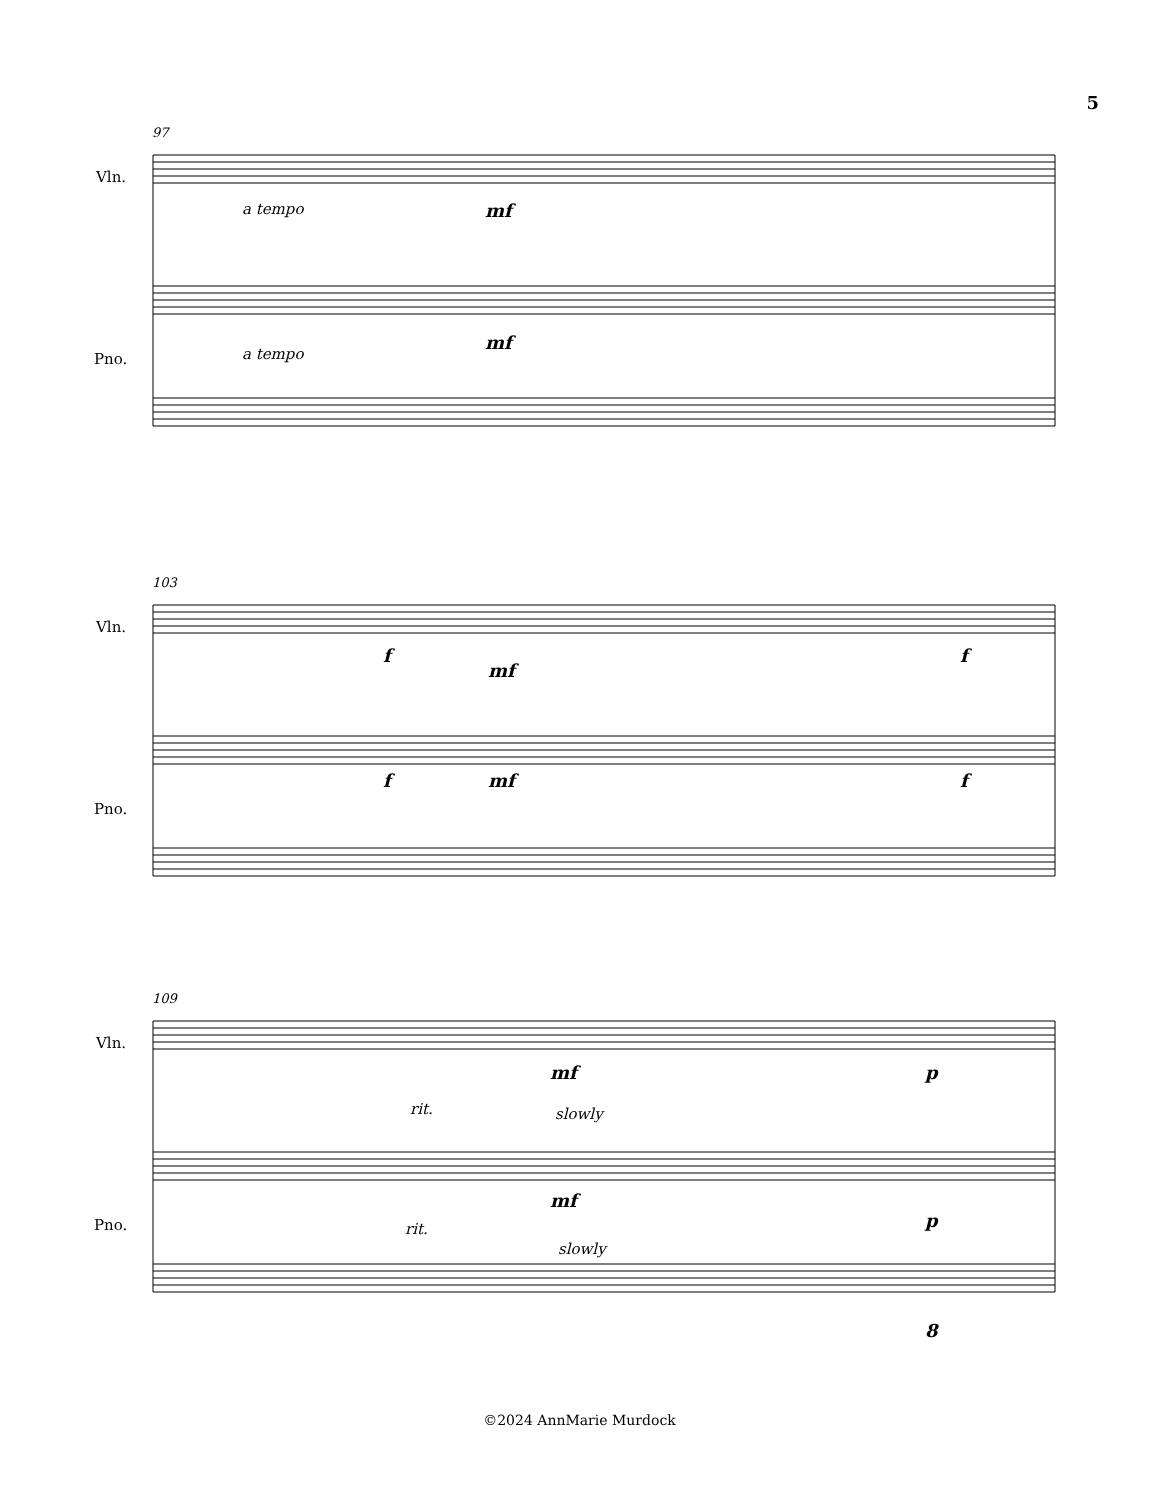5
Vln.
Pno.
97
a tempo mf
a tempo
mf
Vln.
Pno.
103
f
mf
f
f mf f
Vln.
Pno.
109
mf p
rit. slowly
mf
p
rit.
slowly
8
©2024 AnnMarie Murdock